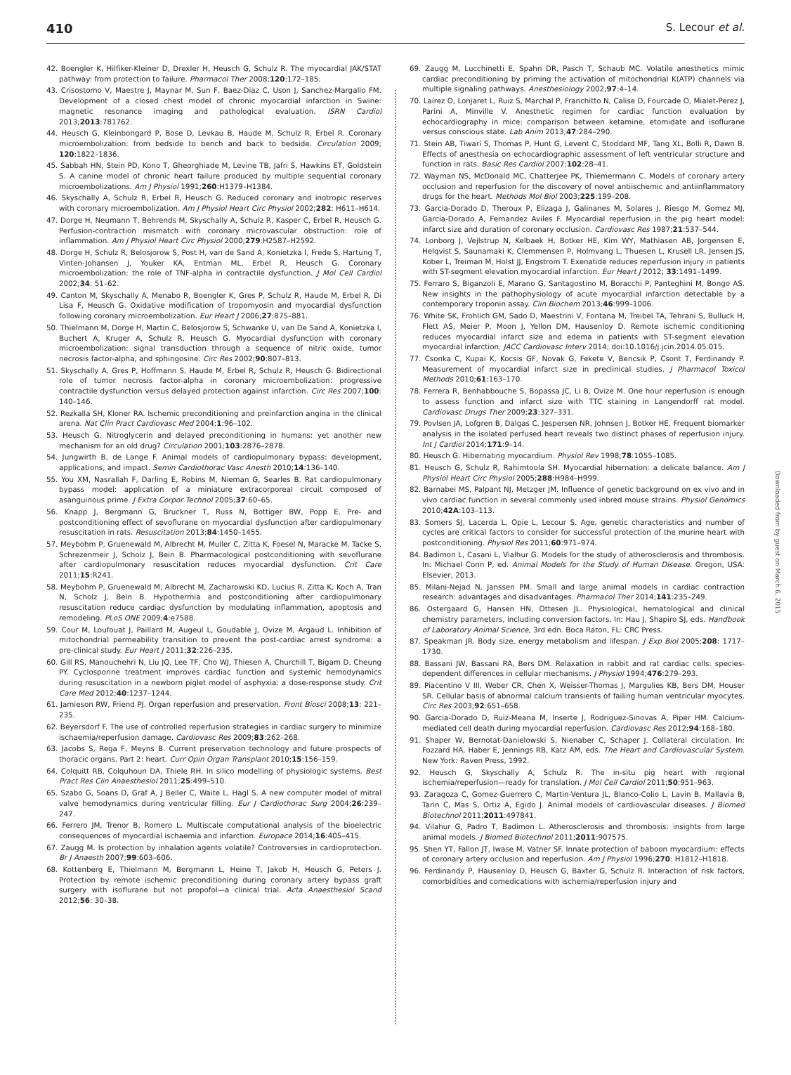410 S. Lecour et al.
42. Boengler K, Hilfiker-Kleiner D, Drexler H, Heusch G, Schulz R. The myocardial JAK/STAT pathway: from protection to failure. Pharmacol Ther 2008;120:172–185.
43. Crisostomo V, Maestre J, Maynar M, Sun F, Baez-Diaz C, Uson J, Sanchez-Margallo FM. Development of a closed chest model of chronic myocardial infarction in Swine: magnetic resonance imaging and pathological evaluation. ISRN Cardiol 2013;2013:781762.
44. Heusch G, Kleinbongard P, Bose D, Levkau B, Haude M, Schulz R, Erbel R. Coronary microembolization: from bedside to bench and back to bedside. Circulation 2009; 120:1822–1836.
45. Sabbah HN, Stein PD, Kono T, Gheorghiade M, Levine TB, Jafri S, Hawkins ET, Goldstein S. A canine model of chronic heart failure produced by multiple sequential coronary microembolizations. Am J Physiol 1991;260:H1379–H1384.
46. Skyschally A, Schulz R, Erbel R, Heusch G. Reduced coronary and inotropic reserves with coronary microembolization. Am J Physiol Heart Circ Physiol 2002;282: H611–H614.
47. Dorge H, Neumann T, Behrends M, Skyschally A, Schulz R, Kasper C, Erbel R, Heusch G. Perfusion-contraction mismatch with coronary microvascular obstruction: role of inflammation. Am J Physiol Heart Circ Physiol 2000;279:H2587–H2592.
48. Dorge H, Schulz R, Belosjorow S, Post H, van de Sand A, Konietzka I, Frede S, Hartung T, Vinten-Johansen J, Youker KA, Entman ML, Erbel R, Heusch G. Coronary microembolization: the role of TNF-alpha in contractile dysfunction. J Mol Cell Cardiol 2002;34: 51–62.
49. Canton M, Skyschally A, Menabo R, Boengler K, Gres P, Schulz R, Haude M, Erbel R, Di Lisa F, Heusch G. Oxidative modification of tropomyosin and myocardial dysfunction following coronary microembolization. Eur Heart J 2006;27:875–881.
50. Thielmann M, Dorge H, Martin C, Belosjorow S, Schwanke U, van De Sand A, Konietzka I, Buchert A, Kruger A, Schulz R, Heusch G. Myocardial dysfunction with coronary microembolization: signal transduction through a sequence of nitric oxide, tumor necrosis factor-alpha, and sphingosine. Circ Res 2002;90:807–813.
51. Skyschally A, Gres P, Hoffmann S, Haude M, Erbel R, Schulz R, Heusch G. Bidirectional role of tumor necrosis factor-alpha in coronary microembolization: progressive contractile dysfunction versus delayed protection against infarction. Circ Res 2007;100: 140–146.
52. Rezkalla SH, Kloner RA. Ischemic preconditioning and preinfarction angina in the clinical arena. Nat Clin Pract Cardiovasc Med 2004;1:96–102.
53. Heusch G. Nitroglycerin and delayed preconditioning in humans: yet another new mechanism for an old drug? Circulation 2001;103:2876–2878.
54. Jungwirth B, de Lange F. Animal models of cardiopulmonary bypass: development, applications, and impact. Semin Cardiothorac Vasc Anesth 2010;14:136–140.
55. You XM, Nasrallah F, Darling E, Robins M, Nieman G, Searles B. Rat cardiopulmonary bypass model: application of a miniature extracorporeal circuit composed of asanguinous prime. J Extra Corpor Technol 2005;37:60–65.
56. Knapp J, Bergmann G, Bruckner T, Russ N, Bottiger BW, Popp E. Pre- and postconditioning effect of sevoflurane on myocardial dysfunction after cardiopulmonary resuscitation in rats. Resuscitation 2013;84:1450–1455.
57. Meybohm P, Gruenewald M, Albrecht M, Muller C, Zitta K, Foesel N, Maracke M, Tacke S, Schrezenmeir J, Scholz J, Bein B. Pharmacological postconditioning with sevoflurane after cardiopulmonary resuscitation reduces myocardial dysfunction. Crit Care 2011;15:R241.
58. Meybohm P, Gruenewald M, Albrecht M, Zacharowski KD, Lucius R, Zitta K, Koch A, Tran N, Scholz J, Bein B. Hypothermia and postconditioning after cardiopulmonary resuscitation reduce cardiac dysfunction by modulating inflammation, apoptosis and remodeling. PLoS ONE 2009;4:e7588.
59. Cour M, Loufouat J, Paillard M, Augeul L, Goudable J, Ovize M, Argaud L. Inhibition of mitochondrial permeability transition to prevent the post-cardiac arrest syndrome: a pre-clinical study. Eur Heart J 2011;32:226–235.
60. Gill RS, Manouchehri N, Liu JQ, Lee TF, Cho WJ, Thiesen A, Churchill T, Bigam D, Cheung PY. Cyclosporine treatment improves cardiac function and systemic hemodynamics during resuscitation in a newborn piglet model of asphyxia: a dose-response study. Crit Care Med 2012;40:1237–1244.
61. Jamieson RW, Friend PJ. Organ reperfusion and preservation. Front Biosci 2008;13: 221–235.
62. Beyersdorf F. The use of controlled reperfusion strategies in cardiac surgery to minimize ischaemia/reperfusion damage. Cardiovasc Res 2009;83:262–268.
63. Jacobs S, Rega F, Meyns B. Current preservation technology and future prospects of thoracic organs. Part 2: heart. Curr Opin Organ Transplant 2010;15:156–159.
64. Colquitt RB, Colquhoun DA, Thiele RH. In silico modelling of physiologic systems. Best Pract Res Clin Anaesthesiol 2011;25:499–510.
65. Szabo G, Soans D, Graf A, J Beller C, Waite L, Hagl S. A new computer model of mitral valve hemodynamics during ventricular filling. Eur J Cardiothorac Surg 2004;26:239–247.
66. Ferrero JM, Trenor B, Romero L. Multiscale computational analysis of the bioelectric consequences of myocardial ischaemia and infarction. Europace 2014;16:405–415.
67. Zaugg M. Is protection by inhalation agents volatile? Controversies in cardioprotection. Br J Anaesth 2007;99:603–606.
68. Kottenberg E, Thielmann M, Bergmann L, Heine T, Jakob H, Heusch G, Peters J. Protection by remote ischemic preconditioning during coronary artery bypass graft surgery with isoflurane but not propofol—a clinical trial. Acta Anaesthesiol Scand 2012;56: 30–38.
69. Zaugg M, Lucchinetti E, Spahn DR, Pasch T, Schaub MC. Volatile anesthetics mimic cardiac preconditioning by priming the activation of mitochondrial K(ATP) channels via multiple signaling pathways. Anesthesiology 2002;97:4–14.
70. Lairez O, Lonjaret L, Ruiz S, Marchal P, Franchitto N, Calise D, Fourcade O, Mialet-Perez J, Parini A, Minville V. Anesthetic regimen for cardiac function evaluation by echocardiography in mice: comparison between ketamine, etomidate and isoflurane versus conscious state. Lab Anim 2013;47:284–290.
71. Stein AB, Tiwari S, Thomas P, Hunt G, Levent C, Stoddard MF, Tang XL, Bolli R, Dawn B. Effects of anesthesia on echocardiographic assessment of left ventricular structure and function in rats. Basic Res Cardiol 2007;102:28–41.
72. Wayman NS, McDonald MC, Chatterjee PK, Thiemermann C. Models of coronary artery occlusion and reperfusion for the discovery of novel antiischemic and antiinflammatory drugs for the heart. Methods Mol Biol 2003;225:199–208.
73. Garcia-Dorado D, Theroux P, Elizaga J, Galinanes M, Solares J, Riesgo M, Gomez MJ, Garcia-Dorado A, Fernandez Aviles F. Myocardial reperfusion in the pig heart model: infarct size and duration of coronary occlusion. Cardiovasc Res 1987;21:537–544.
74. Lonborg J, Vejlstrup N, Kelbaek H, Botker HE, Kim WY, Mathiasen AB, Jorgensen E, Helqvist S, Saunamaki K, Clemmensen P, Holmvang L, Thuesen L, Krusell LR, Jensen JS, Kober L, Treiman M, Holst JJ, Engstrom T. Exenatide reduces reperfusion injury in patients with ST-segment elevation myocardial infarction. Eur Heart J 2012; 33:1491–1499.
75. Ferraro S, Biganzoli E, Marano G, Santagostino M, Boracchi P, Panteghini M, Bongo AS. New insights in the pathophysiology of acute myocardial infarction detectable by a contemporary troponin assay. Clin Biochem 2013;46:999–1006.
76. White SK, Frohlich GM, Sado D, Maestrini V, Fontana M, Treibel TA, Tehrani S, Bulluck H, Flett AS, Meier P, Moon J, Yellon DM, Hausenloy D. Remote ischemic conditioning reduces myocardial infarct size and edema in patients with ST-segment elevation myocardial infarction. JACC Cardiovasc Interv 2014; doi:10.1016/j.jcin.2014.05.015.
77. Csonka C, Kupai K, Kocsis GF, Novak G, Fekete V, Bencsik P, Csont T, Ferdinandy P. Measurement of myocardial infarct size in preclinical studies. J Pharmacol Toxicol Methods 2010;61:163–170.
78. Ferrera R, Benhabbouche S, Bopassa JC, Li B, Ovize M. One hour reperfusion is enough to assess function and infarct size with TTC staining in Langendorff rat model. Cardiovasc Drugs Ther 2009;23:327–331.
79. Povlsen JA, Lofgren B, Dalgas C, Jespersen NR, Johnsen J, Botker HE. Frequent biomarker analysis in the isolated perfused heart reveals two distinct phases of reperfusion injury. Int J Cardiol 2014;171:9–14.
80. Heusch G. Hibernating myocardium. Physiol Rev 1998;78:1055–1085.
81. Heusch G, Schulz R, Rahimtoola SH. Myocardial hibernation: a delicate balance. Am J Physiol Heart Circ Physiol 2005;288:H984–H999.
82. Barnabei MS, Palpant NJ, Metzger JM. Influence of genetic background on ex vivo and in vivo cardiac function in several commonly used inbred mouse strains. Physiol Genomics 2010;42A:103–113.
83. Somers SJ, Lacerda L, Opie L, Lecour S. Age, genetic characteristics and number of cycles are critical factors to consider for successful protection of the murine heart with postconditioning. Physiol Res 2011;60:971–974.
84. Badimon L, Casani L, Vialhur G. Models for the study of atherosclerosis and thrombosis. In: Michael Conn P, ed. Animal Models for the Study of Human Disease. Oregon, USA: Elsevier, 2013.
85. Milani-Nejad N, Janssen PM. Small and large animal models in cardiac contraction research: advantages and disadvantages. Pharmacol Ther 2014;141:235–249.
86. Ostergaard G, Hansen HN, Ottesen JL. Physiological, hematological and clinical chemistry parameters, including conversion factors. In: Hau J, Shapiro SJ, eds. Handbook of Laboratory Animal Science, 3rd edn. Boca Raton, FL: CRC Press.
87. Speakman JR. Body size, energy metabolism and lifespan. J Exp Biol 2005;208: 1717–1730.
88. Bassani JW, Bassani RA, Bers DM. Relaxation in rabbit and rat cardiac cells: species-dependent differences in cellular mechanisms. J Physiol 1994;476:279–293.
89. Piacentino V III, Weber CR, Chen X, Weisser-Thomas J, Margulies KB, Bers DM, Houser SR. Cellular basis of abnormal calcium transients of failing human ventricular myocytes. Circ Res 2003;92:651–658.
90. Garcia-Dorado D, Ruiz-Meana M, Inserte J, Rodriguez-Sinovas A, Piper HM. Calcium-mediated cell death during myocardial reperfusion. Cardiovasc Res 2012;94:168–180.
91. Shaper W, Bernotat-Danielowski S, Nienaber C, Schaper J. Collateral circulation. In: Fozzard HA, Haber E, Jennings RB, Katz AM, eds. The Heart and Cardiovascular System. New York: Raven Press, 1992.
92. Heusch G, Skyschally A, Schulz R. The in-situ pig heart with regional ischemia/reperfusion—ready for translation. J Mol Cell Cardiol 2011;50:951–963.
93. Zaragoza C, Gomez-Guerrero C, Martin-Ventura JL, Blanco-Colio L, Lavin B, Mallavia B, Tarin C, Mas S, Ortiz A, Egido J. Animal models of cardiovascular diseases. J Biomed Biotechnol 2011;2011:497841.
94. Vilahur G, Padro T, Badimon L. Atherosclerosis and thrombosis: insights from large animal models. J Biomed Biotechnol 2011;2011:907575.
95. Shen YT, Fallon JT, Iwase M, Vatner SF. Innate protection of baboon myocardium: effects of coronary artery occlusion and reperfusion. Am J Physiol 1996;270: H1812–H1818.
96. Ferdinandy P, Hausenloy D, Heusch G, Baxter G, Schulz R. Interaction of risk factors, comorbidities and comedications with ischemia/reperfusion injury and
Downloaded from by guest on March 6, 2015